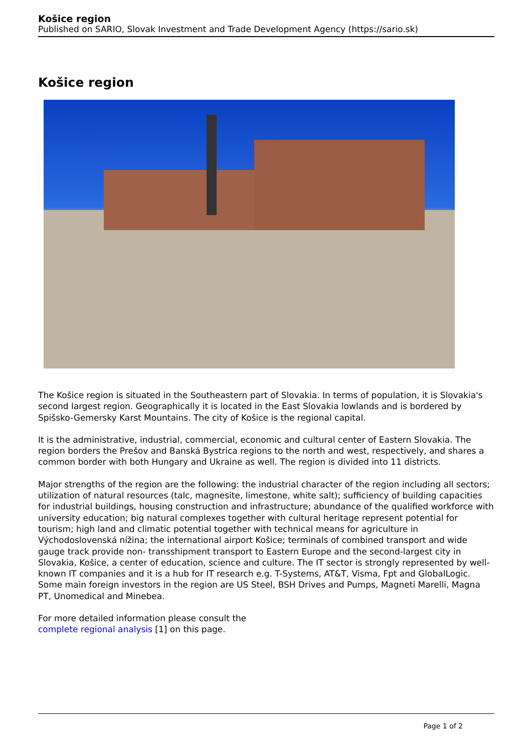Košice region
Published on SARIO, Slovak Investment and Trade Development Agency (https://sario.sk)
Košice region
The Košice region is situated in the Southeastern part of Slovakia. In terms of population, it is Slovakia's second largest region. Geographically it is located in the East Slovakia lowlands and is bordered by Spišsko-Gemersky Karst Mountains. The city of Košice is the regional capital.
It is the administrative, industrial, commercial, economic and cultural center of Eastern Slovakia. The region borders the Prešov and Banská Bystrica regions to the north and west, respectively, and shares a common border with both Hungary and Ukraine as well. The region is divided into 11 districts.
Major strengths of the region are the following: the industrial character of the region including all sectors; utilization of natural resources (talc, magnesite, limestone, white salt); sufficiency of building capacities for industrial buildings, housing construction and infrastructure; abundance of the qualified workforce with university education; big natural complexes together with cultural heritage represent potential for tourism; high land and climatic potential together with technical means for agriculture in Východoslovenská nížina; the international airport Košice; terminals of combined transport and wide gauge track provide non- transshipment transport to Eastern Europe and the second-largest city in Slovakia, Košice, a center of education, science and culture. The IT sector is strongly represented by well-known IT companies and it is a hub for IT research e.g. T-Systems, AT&T, Visma, Fpt and GlobalLogic. Some main foreign investors in the region are US Steel, BSH Drives and Pumps, Magneti Marelli, Magna PT, Unomedical and Minebea.
For more detailed information please consult the
complete regional analysis [1] on this page.
Page 1 of 2